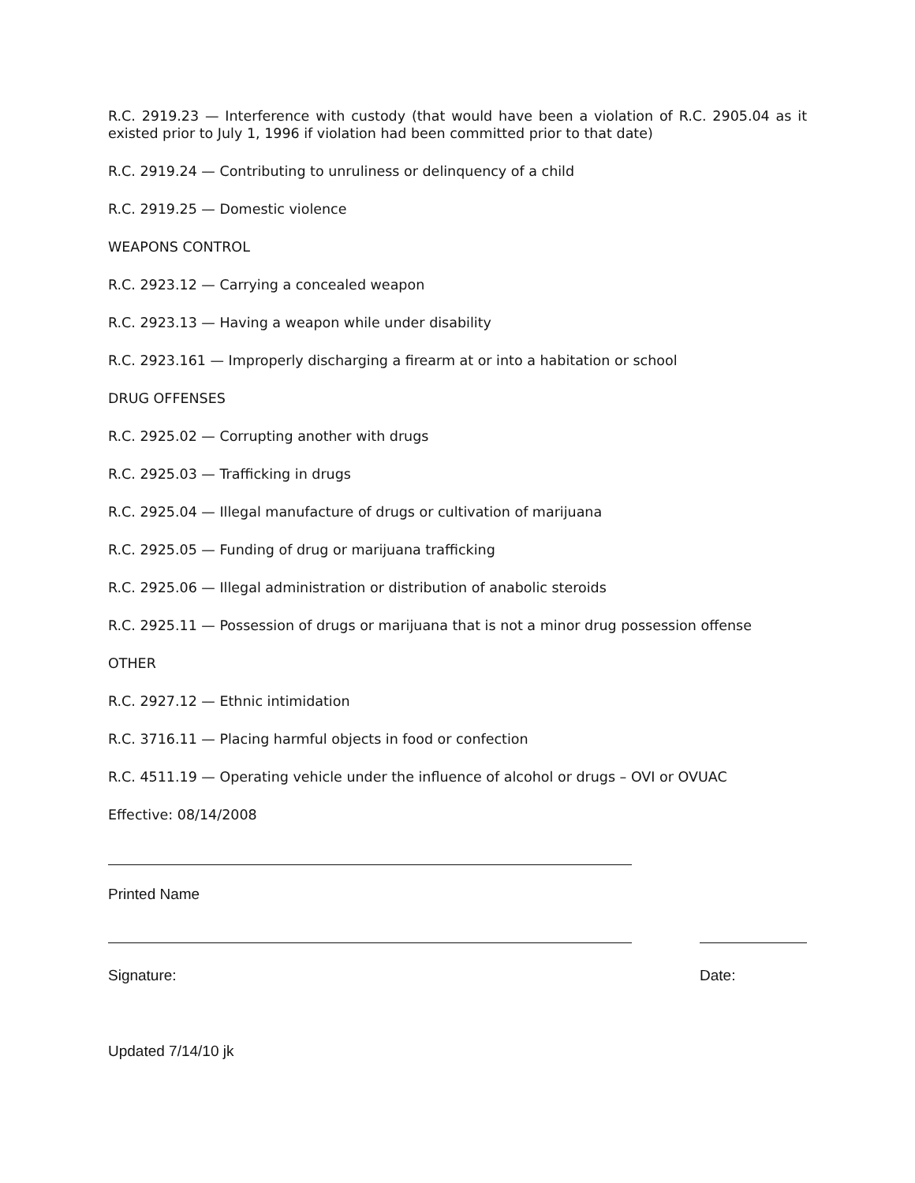R.C. 2919.23 — Interference with custody (that would have been a violation of R.C. 2905.04 as it existed prior to July 1, 1996 if violation had been committed prior to that date)
R.C. 2919.24 — Contributing to unruliness or delinquency of a child
R.C. 2919.25 — Domestic violence
WEAPONS CONTROL
R.C. 2923.12 — Carrying a concealed weapon
R.C. 2923.13 — Having a weapon while under disability
R.C. 2923.161 — Improperly discharging a firearm at or into a habitation or school
DRUG OFFENSES
R.C. 2925.02 — Corrupting another with drugs
R.C. 2925.03 — Trafficking in drugs
R.C. 2925.04 — Illegal manufacture of drugs or cultivation of marijuana
R.C. 2925.05 — Funding of drug or marijuana trafficking
R.C. 2925.06 — Illegal administration or distribution of anabolic steroids
R.C. 2925.11 — Possession of drugs or marijuana that is not a minor drug possession offense
OTHER
R.C. 2927.12 — Ethnic intimidation
R.C. 3716.11 — Placing harmful objects in food or confection
R.C. 4511.19 — Operating vehicle under the influence of alcohol or drugs – OVI or OVUAC
Effective: 08/14/2008
Printed Name
Signature: Date:
Updated 7/14/10 jk